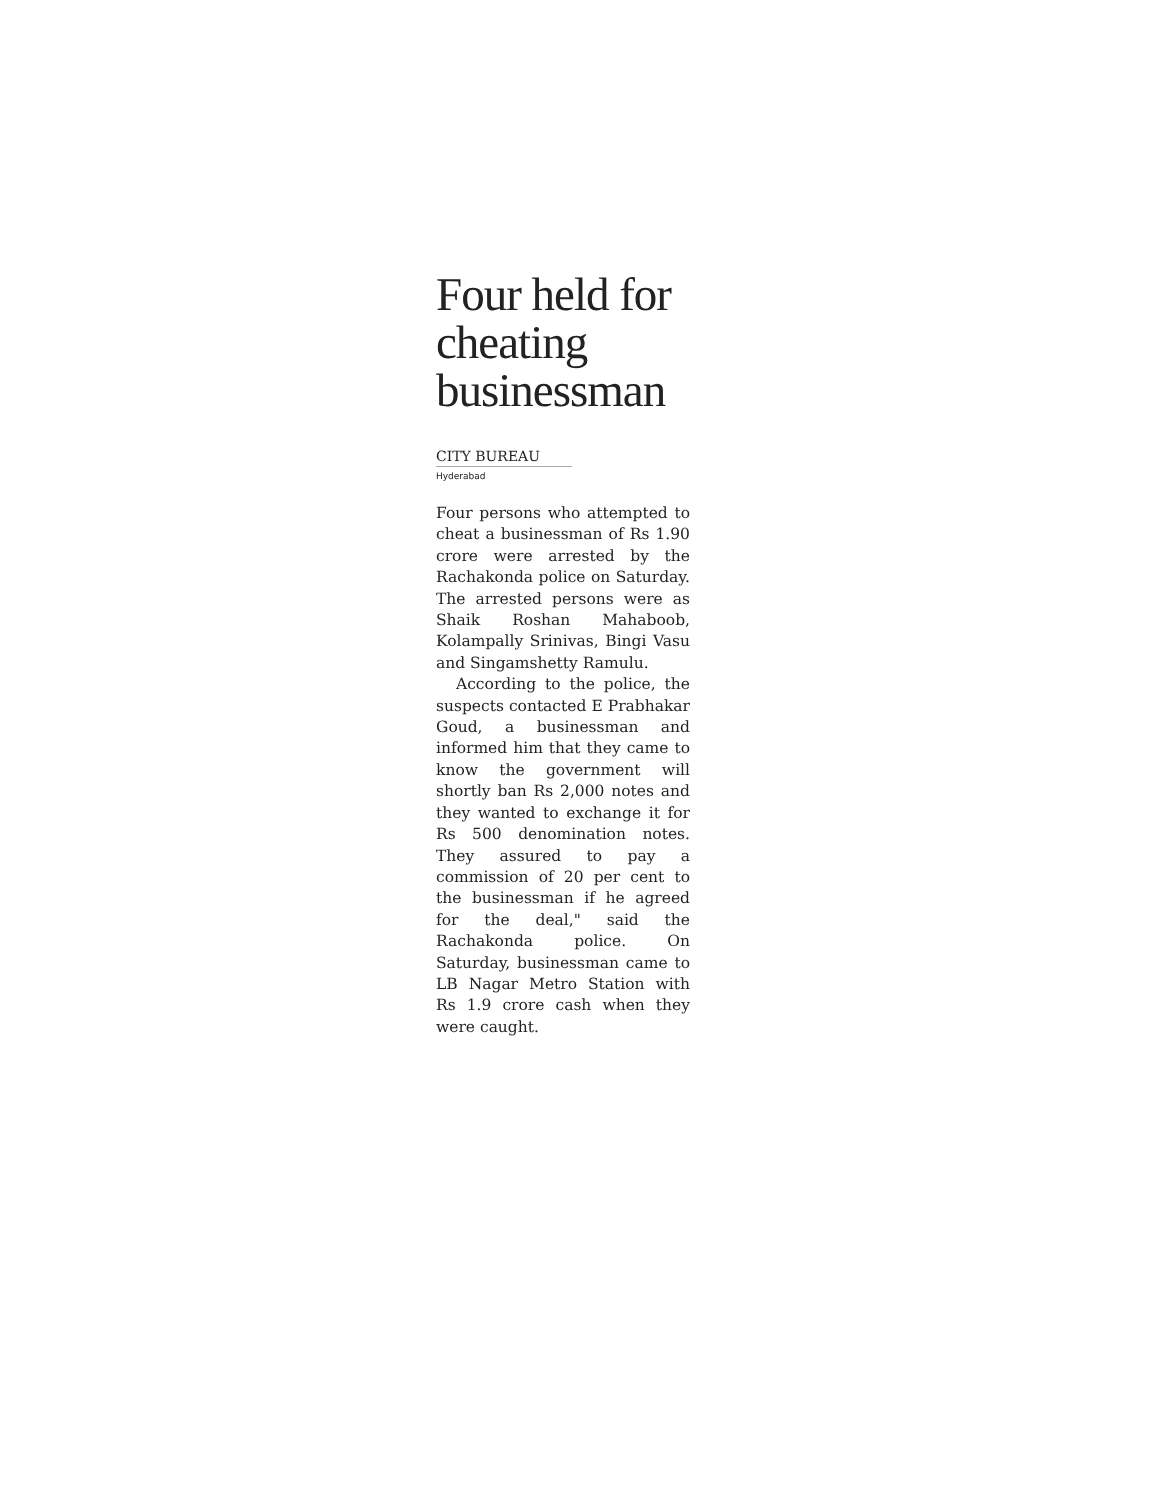Four held for cheating businessman
CITY BUREAU
Hyderabad
Four persons who attempted to cheat a businessman of Rs 1.90 crore were arrested by the Rachakonda police on Saturday. The arrested persons were as Shaik Roshan Mahaboob, Kolampally Srinivas, Bingi Vasu and Singamshetty Ramulu.
According to the police, the suspects contacted E Prabhakar Goud, a businessman and informed him that they came to know the government will shortly ban Rs 2,000 notes and they wanted to exchange it for Rs 500 denomination notes. They assured to pay a commission of 20 per cent to the businessman if he agreed for the deal," said the Rachakonda police. On Saturday, businessman came to LB Nagar Metro Station with Rs 1.9 crore cash when they were caught.